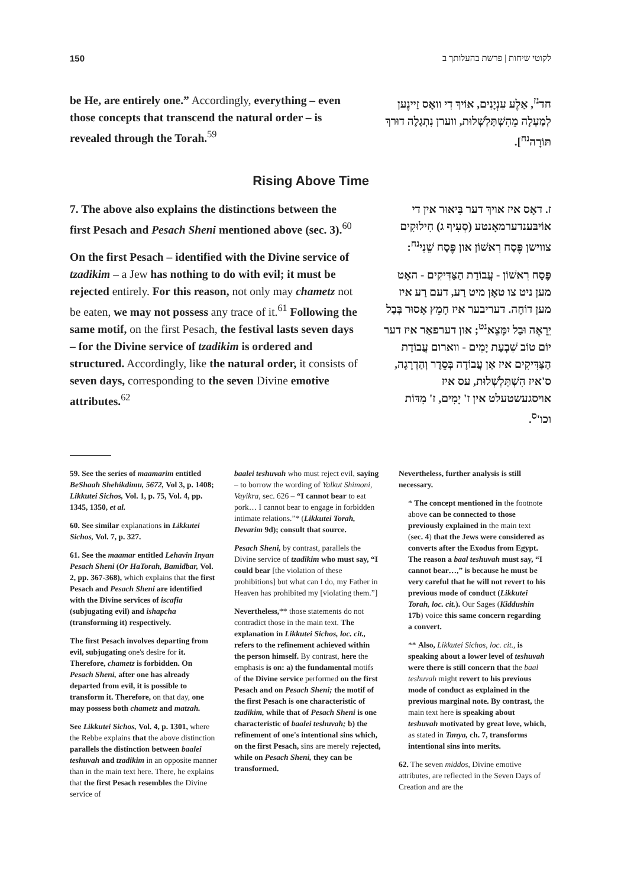150 לקוטי שיחות | פרשת בהעלותך ב
be He, are entirely one.” Accordingly, everything – even those concepts that transcend the natural order – is revealed through the Torah.<sup>59</sup>
חד<sup>נז</sup>, אַלֶע עִנְיָנִים, אוֹיךְ דִי וואָס זַיינֶען לְמַעְלָה מֵהִשְׁתַּלְשְׁלוּת, ווערן נִתְגַלֶה דוּרךְ תּוֹרָה<sup>נח</sup>].
Rising Above Time
7. The above also explains the distinctions between the first Pesach and Pesach Sheni mentioned above (sec. 3).<sup>60</sup>
On the first Pesach – identified with the Divine service of tzadikim – a Jew has nothing to do with evil; it must be rejected entirely. For this reason, not only may chametz not be eaten, we may not possess any trace of it.<sup>61</sup> Following the same motif, on the first Pesach, the festival lasts seven days – for the Divine service of tzadikim is ordered and structured. Accordingly, like the natural order, it consists of seven days, corresponding to the seven Divine emotive attributes.<sup>62</sup>
ז. דאָס איז אויךְ דער בִּיאוּר אין די אוֹיבּענדערמאָנטע (סְעִיף ג) חִילוּקִים צווישן פֶּסַח רִאשׁוֹן און פֶּסַח שֵׁנִי<sup>נח</sup>:
פֶּסַח רִאשׁוֹן - עֲבוֹדַת הַצַּדִּיקִים - האָט מען ניט צו טאָן מיט רַע, דעם רַע איז מען דוֹחֶה. דעריבער איז חָמֵץ אָסוּר בְּבַל יֵרָאֶה וּבַל יִמָּצֵא<sup>נט</sup>; און דערפאַר איז דער יוֹם טוֹב שִׁבְעַת יָמִים - ווארום עֲבוֹדַת הַצַּדִּיקִים איז אַן עֲבוֹדָה בְּסֵדֶר וְהַדְרָגָה, ס'איז הִשְׁתַּלְשְׁלוּת, עס איז אויסגעשטעלט אין ז' יָמִים, ז' מִדּוֹת וכו'<sup>ס</sup>.
59. See the series of maamarim entitled BeShaah Shehikdimu, 5672, Vol 3, p. 1408; Likkutei Sichos, Vol. 1, p. 75, Vol. 4, pp. 1345, 1350, et al.
60. See similar explanations in Likkutei Sichos, Vol. 7, p. 327.
61. See the maamar entitled Lehavin Inyan Pesach Sheni (Or HaTorah, Bamidbar, Vol. 2, pp. 367-368), which explains that the first Pesach and Pesach Sheni are identified with the Divine services of iscafia (subjugating evil) and ishapcha (transforming it) respectively.
The first Pesach involves departing from evil, subjugating one's desire for it. Therefore, chametz is forbidden. On Pesach Sheni, after one has already departed from evil, it is possible to transform it. Therefore, on that day, one may possess both chametz and matzah.
See Likkutei Sichos, Vol. 4, p. 1301, where the Rebbe explains that the above distinction parallels the distinction between baalei teshuvah and tzadikim in an opposite manner than in the main text here. There, he explains that the first Pesach resembles the Divine service of
baalei teshuvah who must reject evil, saying – to borrow the wording of Yalkut Shimoni, Vayikra, sec. 626 – “I cannot bear to eat pork… I cannot bear to engage in forbidden intimate relations.”* (Likkutei Torah, Devarim 9d); consult that source.
Pesach Sheni, by contrast, parallels the Divine service of tzadikim who must say, “I could bear [the violation of these prohibitions] but what can I do, my Father in Heaven has prohibited my [violating them.”]
Nevertheless,** those statements do not contradict those in the main text. The explanation in Likkutei Sichos, loc. cit., refers to the refinement achieved within the person himself. By contrast, here the emphasis is on: a) the fundamental motifs of the Divine service performed on the first Pesach and on Pesach Sheni; the motif of the first Pesach is one characteristic of tzadikim, while that of Pesach Sheni is one characteristic of baalei teshuvah; b) the refinement of one's intentional sins which, on the first Pesach, sins are merely rejected, while on Pesach Sheni, they can be transformed.
Nevertheless, further analysis is still necessary.
* The concept mentioned in the footnote above can be connected to those previously explained in the main text (sec. 4) that the Jews were considered as converts after the Exodus from Egypt. The reason a baal teshuvah must say, “I cannot bear…,” is because he must be very careful that he will not revert to his previous mode of conduct (Likkutei Torah, loc. cit.). Our Sages (Kiddushin 17b) voice this same concern regarding a convert.
** Also, Likkutei Sichos, loc. cit., is speaking about a lower level of teshuvah were there is still concern that the baal teshuvah might revert to his previous mode of conduct as explained in the previous marginal note. By contrast, the main text here is speaking about teshuvah motivated by great love, which, as stated in Tanya, ch. 7, transforms intentional sins into merits.
62. The seven middos, Divine emotive attributes, are reflected in the Seven Days of Creation and are the